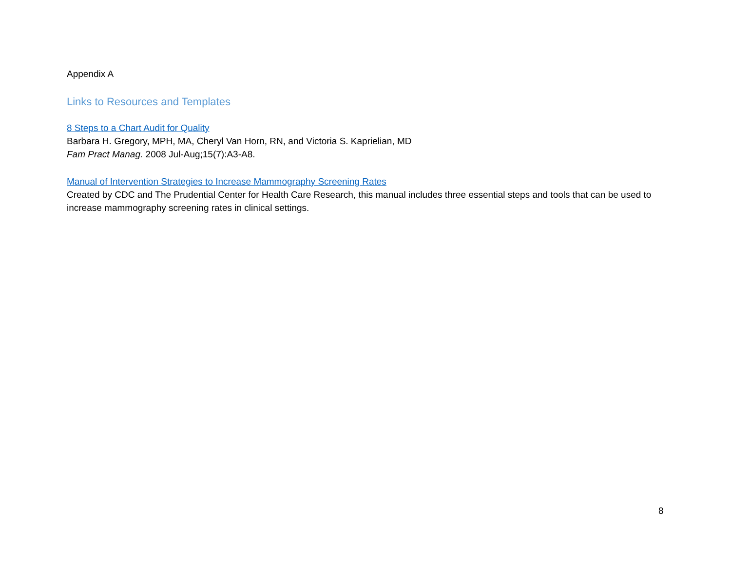Appendix A
Links to Resources and Templates
8 Steps to a Chart Audit for Quality
Barbara H. Gregory, MPH, MA, Cheryl Van Horn, RN, and Victoria S. Kaprielian, MD
Fam Pract Manag. 2008 Jul-Aug;15(7):A3-A8.
Manual of Intervention Strategies to Increase Mammography Screening Rates
Created by CDC and The Prudential Center for Health Care Research, this manual includes three essential steps and tools that can be used to increase mammography screening rates in clinical settings.
8